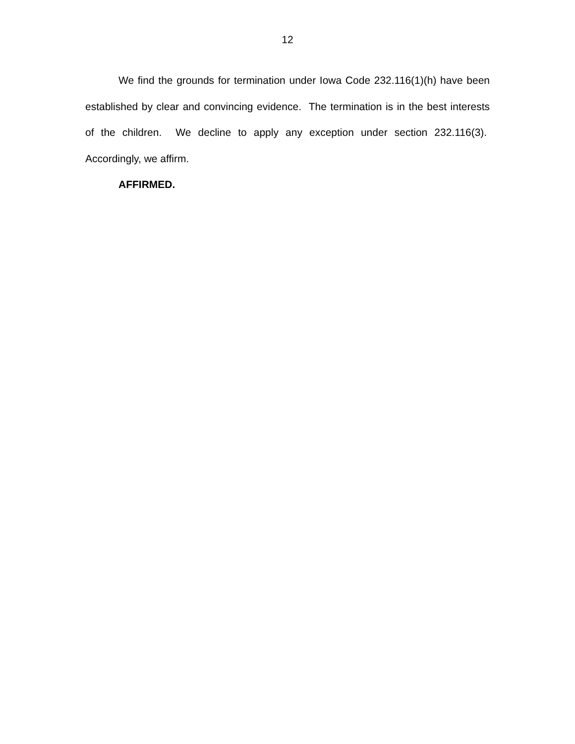12
We find the grounds for termination under Iowa Code 232.116(1)(h) have been established by clear and convincing evidence. The termination is in the best interests of the children. We decline to apply any exception under section 232.116(3). Accordingly, we affirm.
AFFIRMED.